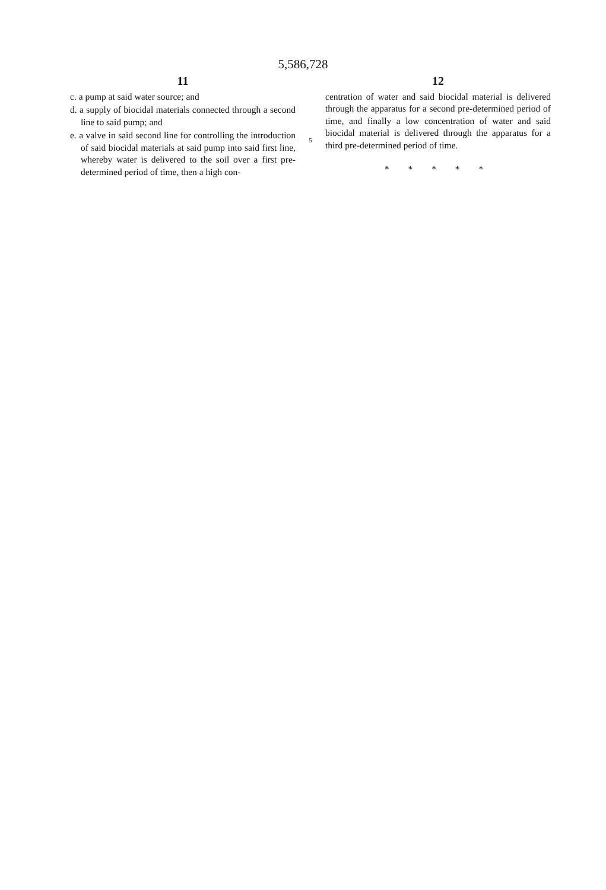5,586,728
11
c. a pump at said water source; and
d. a supply of biocidal materials connected through a second line to said pump; and
e. a valve in said second line for controlling the introduction of said biocidal materials at said pump into said first line, whereby water is delivered to the soil over a first pre-determined period of time, then a high con-
5
12
centration of water and said biocidal material is delivered through the apparatus for a second pre-determined period of time, and finally a low concentration of water and said biocidal material is delivered through the apparatus for a third pre-determined period of time.
* * * * *